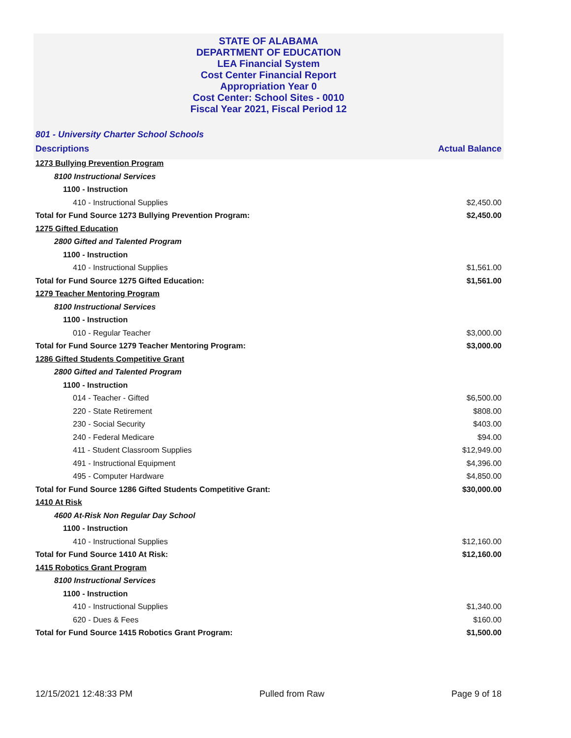STATE OF ALABAMA
DEPARTMENT OF EDUCATION
LEA Financial System
Cost Center Financial Report
Appropriation Year 0
Cost Center: School Sites - 0010
Fiscal Year 2021, Fiscal Period 12
801 - University Charter School Schools
| Descriptions | Actual Balance |
| --- | --- |
| 1273 Bullying Prevention Program | |
| 8100 Instructional Services | |
| 1100 - Instruction | |
| 410 - Instructional Supplies | $2,450.00 |
| Total for Fund Source 1273 Bullying Prevention Program: | $2,450.00 |
| 1275 Gifted Education | |
| 2800 Gifted and Talented Program | |
| 1100 - Instruction | |
| 410 - Instructional Supplies | $1,561.00 |
| Total for Fund Source 1275 Gifted Education: | $1,561.00 |
| 1279 Teacher Mentoring Program | |
| 8100 Instructional Services | |
| 1100 - Instruction | |
| 010 - Regular Teacher | $3,000.00 |
| Total for Fund Source 1279 Teacher Mentoring Program: | $3,000.00 |
| 1286 Gifted Students Competitive Grant | |
| 2800 Gifted and Talented Program | |
| 1100 - Instruction | |
| 014 - Teacher - Gifted | $6,500.00 |
| 220 - State Retirement | $808.00 |
| 230 - Social Security | $403.00 |
| 240 - Federal Medicare | $94.00 |
| 411 - Student Classroom Supplies | $12,949.00 |
| 491 - Instructional Equipment | $4,396.00 |
| 495 - Computer Hardware | $4,850.00 |
| Total for Fund Source 1286 Gifted Students Competitive Grant: | $30,000.00 |
| 1410 At Risk | |
| 4600 At-Risk Non Regular Day School | |
| 1100 - Instruction | |
| 410 - Instructional Supplies | $12,160.00 |
| Total for Fund Source 1410 At Risk: | $12,160.00 |
| 1415 Robotics Grant Program | |
| 8100 Instructional Services | |
| 1100 - Instruction | |
| 410 - Instructional Supplies | $1,340.00 |
| 620 - Dues & Fees | $160.00 |
| Total for Fund Source 1415 Robotics Grant Program: | $1,500.00 |
12/15/2021 12:48:33 PM Pulled from Raw Page 9 of 18